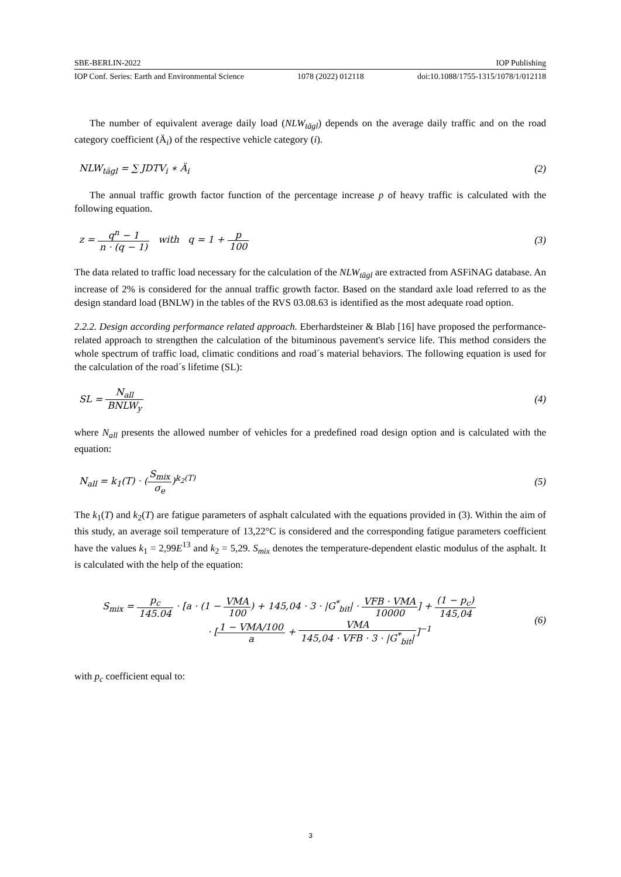SBE-BERLIN-2022 IOP Publishing
IOP Conf. Series: Earth and Environmental Science 1078 (2022) 012118 doi:10.1088/1755-1315/1078/1/012118
The number of equivalent average daily load (NLW<sub>tägl</sub>) depends on the average daily traffic and on the road category coefficient (Ä<sub>i</sub>) of the respective vehicle category (i).
NLW<sub>tägl</sub> = ∑ JDTV<sub>i</sub> ∗ Ä<sub>i</sub> (2)
The annual traffic growth factor function of the percentage increase p of heavy traffic is calculated with the following equation.
z = q<sup>n</sup> − 1 n · (q − 1) with q = 1 + p 100 (3)
The data related to traffic load necessary for the calculation of the NLW<sub>tägl</sub> are extracted from ASFiNAG database. An increase of 2% is considered for the annual traffic growth factor. Based on the standard axle load referred to as the design standard load (BNLW) in the tables of the RVS 03.08.63 is identified as the most adequate road option.
2.2.2. Design according performance related approach. Eberhardsteiner & Blab [16] have proposed the performance-related approach to strengthen the calculation of the bituminous pavement's service life. This method considers the whole spectrum of traffic load, climatic conditions and road´s material behaviors. The following equation is used for the calculation of the road´s lifetime (SL):
SL = N<sub>all</sub> BNLW<sub>y</sub> (4)
where N<sub>all</sub> presents the allowed number of vehicles for a predefined road design option and is calculated with the equation:
N<sub>all</sub> = k<sub>1</sub>(T) · (S<sub>mix</sub> σ<sub>e</sub>)<sup>k<sub>2</sub>(T)</sup> (5)
The k<sub>1</sub>(T) and k<sub>2</sub>(T) are fatigue parameters of asphalt calculated with the equations provided in (3). Within the aim of this study, an average soil temperature of 13,22°C is considered and the corresponding fatigue parameters coefficient have the values k<sub>1</sub> = 2,99E<sup>13</sup> and k<sub>2</sub> = 5,29. S<sub>mix</sub> denotes the temperature-dependent elastic modulus of the asphalt. It is calculated with the help of the equation:
S<sub>mix</sub> = p<sub>c</sub> 145.04 · [a · (1 − VMA 100) + 145,04 · 3 · |G<sup>*</sup><sub>bit</sub>| · VFB · VMA 10000] + (1 − p<sub>c</sub>) 145,04
· [1 − VMA/100 a + VMA 145,04 · VFB · 3 · |G<sup>*</sup><sub>bit</sub>|]<sup>−1</sup> (6)
with p<sub>c</sub> coefficient equal to:
3